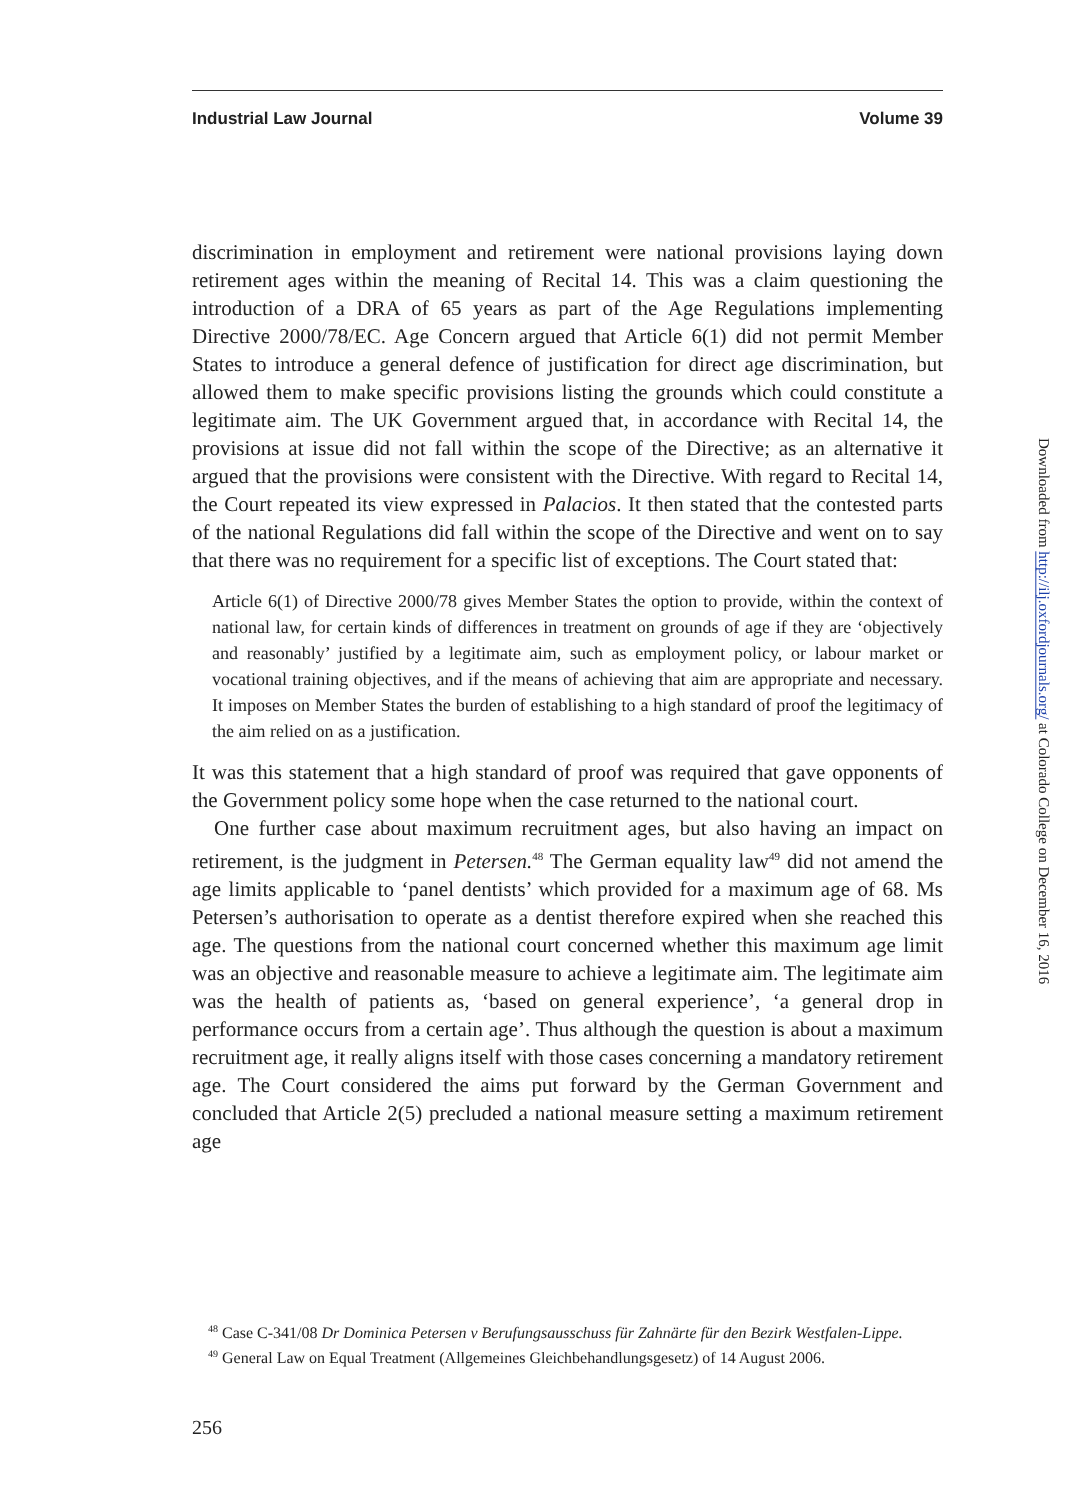Industrial Law Journal Volume 39
discrimination in employment and retirement were national provisions laying down retirement ages within the meaning of Recital 14. This was a claim questioning the introduction of a DRA of 65 years as part of the Age Regulations implementing Directive 2000/78/EC. Age Concern argued that Article 6(1) did not permit Member States to introduce a general defence of justification for direct age discrimination, but allowed them to make specific provisions listing the grounds which could constitute a legitimate aim. The UK Government argued that, in accordance with Recital 14, the provisions at issue did not fall within the scope of the Directive; as an alternative it argued that the provisions were consistent with the Directive. With regard to Recital 14, the Court repeated its view expressed in Palacios. It then stated that the contested parts of the national Regulations did fall within the scope of the Directive and went on to say that there was no requirement for a specific list of exceptions. The Court stated that:
Article 6(1) of Directive 2000/78 gives Member States the option to provide, within the context of national law, for certain kinds of differences in treatment on grounds of age if they are ‘objectively and reasonably’ justified by a legitimate aim, such as employment policy, or labour market or vocational training objectives, and if the means of achieving that aim are appropriate and necessary. It imposes on Member States the burden of establishing to a high standard of proof the legitimacy of the aim relied on as a justification.
It was this statement that a high standard of proof was required that gave opponents of the Government policy some hope when the case returned to the national court.
One further case about maximum recruitment ages, but also having an impact on retirement, is the judgment in Petersen.<sup>48</sup> The German equality law<sup>49</sup> did not amend the age limits applicable to ‘panel dentists’ which provided for a maximum age of 68. Ms Petersen’s authorisation to operate as a dentist therefore expired when she reached this age. The questions from the national court concerned whether this maximum age limit was an objective and reasonable measure to achieve a legitimate aim. The legitimate aim was the health of patients as, ‘based on general experience’, ‘a general drop in performance occurs from a certain age’. Thus although the question is about a maximum recruitment age, it really aligns itself with those cases concerning a mandatory retirement age. The Court considered the aims put forward by the German Government and concluded that Article 2(5) precluded a national measure setting a maximum retirement age
<sup>48</sup> Case C-341/08 Dr Dominica Petersen v Berufungsausschuss für Zahnärte für den Bezirk Westfalen-Lippe.
<sup>49</sup> General Law on Equal Treatment (Allgemeines Gleichbehandlungsgesetz) of 14 August 2006.
256
Downloaded from http://ilj.oxfordjournals.org/ at Colorado College on December 16, 2016